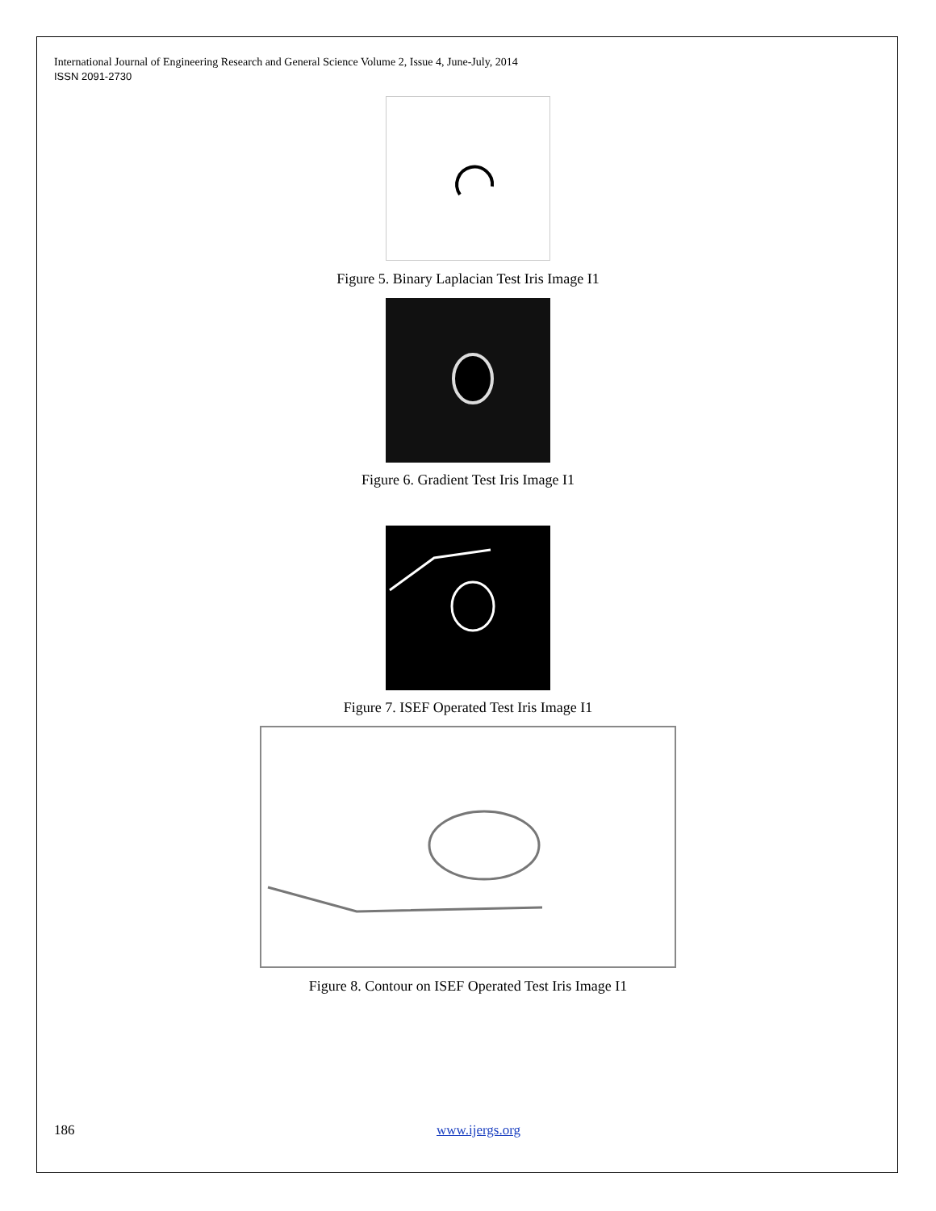International Journal of Engineering Research and General Science Volume 2, Issue 4, June-July, 2014
ISSN 2091-2730
Figure 5. Binary Laplacian Test Iris Image I1
Figure 6. Gradient Test Iris Image I1
Figure 7. ISEF Operated Test Iris Image I1
Figure 8. Contour on ISEF Operated Test Iris Image I1
186 www.ijergs.org